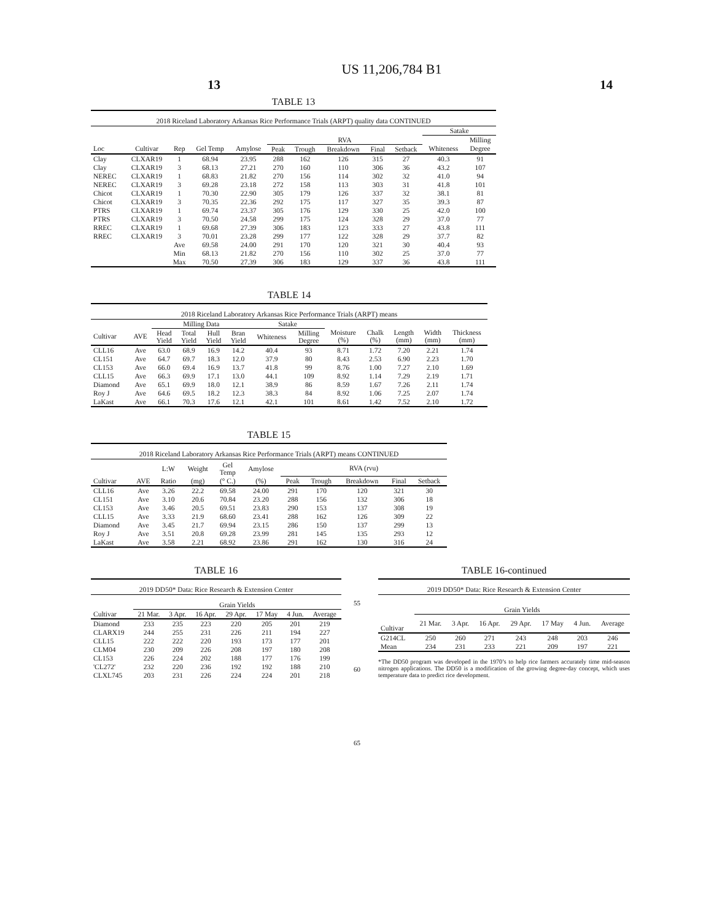US 11,206,784 B1
13 14
TABLE 13
| 2018 Riceland Laboratory Arkansas Rice Performance Trials (ARPT) quality data CONTINUED | | | | | | | | | | | |
| --- | --- | --- | --- | --- | --- | --- | --- | --- | --- | --- | --- |
| | | | | | | | | | | Satake | |
| | | | | | RVA | | | | | | Milling |
| Loc | Cultivar | Rep | Gel Temp | Amylose | Peak | Trough | Breakdown | Final | Setback | Whiteness | Degree |
| Clay | CLXAR19 | 1 | 68.94 | 23.95 | 288 | 162 | 126 | 315 | 27 | 40.3 | 91 |
| Clay | CLXAR19 | 3 | 68.13 | 27.21 | 270 | 160 | 110 | 306 | 36 | 43.2 | 107 |
| NEREC | CLXAR19 | 1 | 68.83 | 21.82 | 270 | 156 | 114 | 302 | 32 | 41.0 | 94 |
| NEREC | CLXAR19 | 3 | 69.28 | 23.18 | 272 | 158 | 113 | 303 | 31 | 41.8 | 101 |
| Chicot | CLXAR19 | 1 | 70.30 | 22.90 | 305 | 179 | 126 | 337 | 32 | 38.1 | 81 |
| Chicot | CLXAR19 | 3 | 70.35 | 22.36 | 292 | 175 | 117 | 327 | 35 | 39.3 | 87 |
| PTRS | CLXAR19 | 1 | 69.74 | 23.37 | 305 | 176 | 129 | 330 | 25 | 42.0 | 100 |
| PTRS | CLXAR19 | 3 | 70.50 | 24.58 | 299 | 175 | 124 | 328 | 29 | 37.0 | 77 |
| RREC | CLXAR19 | 1 | 69.68 | 27.39 | 306 | 183 | 123 | 333 | 27 | 43.8 | 111 |
| RREC | CLXAR19 | 3 | 70.01 | 23.28 | 299 | 177 | 122 | 328 | 29 | 37.7 | 82 |
| | | Ave | 69.58 | 24.00 | 291 | 170 | 120 | 321 | 30 | 40.4 | 93 |
| | | Min | 68.13 | 21.82 | 270 | 156 | 110 | 302 | 25 | 37.0 | 77 |
| | | Max | 70.50 | 27.39 | 306 | 183 | 129 | 337 | 36 | 43.8 | 111 |
TABLE 14
| 2018 Riceland Laboratory Arkansas Rice Performance Trials (ARPT) means | | | | | | | | | | | | |
| --- | --- | --- | --- | --- | --- | --- | --- | --- | --- | --- | --- | --- |
| | | Milling Data | | | | Satake | | | | | | |
| Cultivar | AVE | Head Yield | Total Yield | Hull Yield | Bran Yield | Whiteness | Milling Degree | Moisture (%) | Chalk (%) | Length (mm) | Width (mm) | Thickness (mm) |
| CLL16 | Ave | 63.0 | 68.9 | 16.9 | 14.2 | 40.4 | 93 | 8.71 | 1.72 | 7.20 | 2.21 | 1.74 |
| CL151 | Ave | 64.7 | 69.7 | 18.3 | 12.0 | 37.9 | 80 | 8.43 | 2.53 | 6.90 | 2.23 | 1.70 |
| CL153 | Ave | 66.0 | 69.4 | 16.9 | 13.7 | 41.8 | 99 | 8.76 | 1.00 | 7.27 | 2.10 | 1.69 |
| CLL15 | Ave | 66.3 | 69.9 | 17.1 | 13.0 | 44.1 | 109 | 8.92 | 1.14 | 7.29 | 2.19 | 1.71 |
| Diamond | Ave | 65.1 | 69.9 | 18.0 | 12.1 | 38.9 | 86 | 8.59 | 1.67 | 7.26 | 2.11 | 1.74 |
| Roy J | Ave | 64.6 | 69.5 | 18.2 | 12.3 | 38.3 | 84 | 8.92 | 1.06 | 7.25 | 2.07 | 1.74 |
| LaKast | Ave | 66.1 | 70.3 | 17.6 | 12.1 | 42.1 | 101 | 8.61 | 1.42 | 7.52 | 2.10 | 1.72 |
TABLE 15
| 2018 Riceland Laboratory Arkansas Rice Performance Trials (ARPT) means CONTINUED | | | | | | | | | | |
| --- | --- | --- | --- | --- | --- | --- | --- | --- | --- | --- |
| | | L:W | Weight | Gel Temp | Amylose | RVA (rvu) | | | | |
| Cultivar | AVE | Ratio | (mg) | (° C.) | (%) | Peak | Trough | Breakdown | Final | Setback |
| CLL16 | Ave | 3.26 | 22.2 | 69.58 | 24.00 | 291 | 170 | 120 | 321 | 30 |
| CL151 | Ave | 3.10 | 20.6 | 70.84 | 23.20 | 288 | 156 | 132 | 306 | 18 |
| CL153 | Ave | 3.46 | 20.5 | 69.51 | 23.83 | 290 | 153 | 137 | 308 | 19 |
| CLL15 | Ave | 3.33 | 21.9 | 68.60 | 23.41 | 288 | 162 | 126 | 309 | 22 |
| Diamond | Ave | 3.45 | 21.7 | 69.94 | 23.15 | 286 | 150 | 137 | 299 | 13 |
| Roy J | Ave | 3.51 | 20.8 | 69.28 | 23.99 | 281 | 145 | 135 | 293 | 12 |
| LaKast | Ave | 3.58 | 2.21 | 68.92 | 23.86 | 291 | 162 | 130 | 316 | 24 |
TABLE 16
| 2019 DD50* Data: Rice Research & Extension Center | | | | | | | |
| --- | --- | --- | --- | --- | --- | --- | --- |
| | Grain Yields | | | | | | |
| Cultivar | 21 Mar. | 3 Apr. | 16 Apr. | 29 Apr. | 17 May | 4 Jun. | Average |
| Diamond | 233 | 235 | 223 | 220 | 205 | 201 | 219 |
| CLARX19 | 244 | 255 | 231 | 226 | 211 | 194 | 227 |
| CLL15 | 222 | 222 | 220 | 193 | 173 | 177 | 201 |
| CLM04 | 230 | 209 | 226 | 208 | 197 | 180 | 208 |
| CL153 | 226 | 224 | 202 | 188 | 177 | 176 | 199 |
| 'CL272' | 232 | 220 | 236 | 192 | 192 | 188 | 210 |
| CLXL745 | 203 | 231 | 226 | 224 | 224 | 201 | 218 |
55
60
65
TABLE 16-continued
| 2019 DD50* Data: Rice Research & Extension Center | | | | | | | |
| --- | --- | --- | --- | --- | --- | --- | --- |
| | Grain Yields | | | | | | |
| Cultivar | 21 Mar. | 3 Apr. | 16 Apr. | 29 Apr. | 17 May | 4 Jun. | Average |
| G214CL | 250 | 260 | 271 | 243 | 248 | 203 | 246 |
| Mean | 234 | 231 | 233 | 221 | 209 | 197 | 221 |
*The DD50 program was developed in the 1970’s to help rice farmers accurately time mid-season nitrogen applications. The DD50 is a modification of the growing degree-day concept, which uses temperature data to predict rice development.